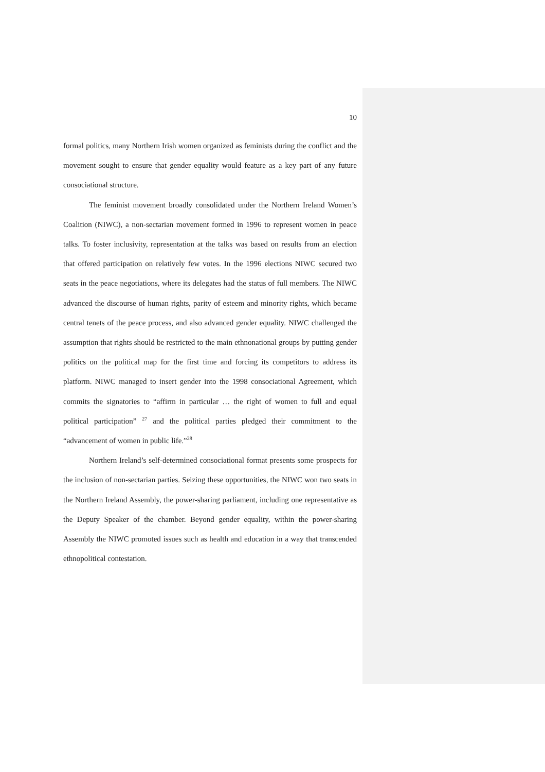10
formal politics, many Northern Irish women organized as feminists during the conflict and the movement sought to ensure that gender equality would feature as a key part of any future consociational structure.
The feminist movement broadly consolidated under the Northern Ireland Women’s Coalition (NIWC), a non-sectarian movement formed in 1996 to represent women in peace talks. To foster inclusivity, representation at the talks was based on results from an election that offered participation on relatively few votes. In the 1996 elections NIWC secured two seats in the peace negotiations, where its delegates had the status of full members. The NIWC advanced the discourse of human rights, parity of esteem and minority rights, which became central tenets of the peace process, and also advanced gender equality. NIWC challenged the assumption that rights should be restricted to the main ethnonational groups by putting gender politics on the political map for the first time and forcing its competitors to address its platform. NIWC managed to insert gender into the 1998 consociational Agreement, which commits the signatories to “affirm in particular … the right of women to full and equal political participation” <sup>27</sup> and the political parties pledged their commitment to the “advancement of women in public life.”<sup>28</sup>
Northern Ireland’s self-determined consociational format presents some prospects for the inclusion of non-sectarian parties. Seizing these opportunities, the NIWC won two seats in the Northern Ireland Assembly, the power-sharing parliament, including one representative as the Deputy Speaker of the chamber. Beyond gender equality, within the power-sharing Assembly the NIWC promoted issues such as health and education in a way that transcended ethnopolitical contestation.